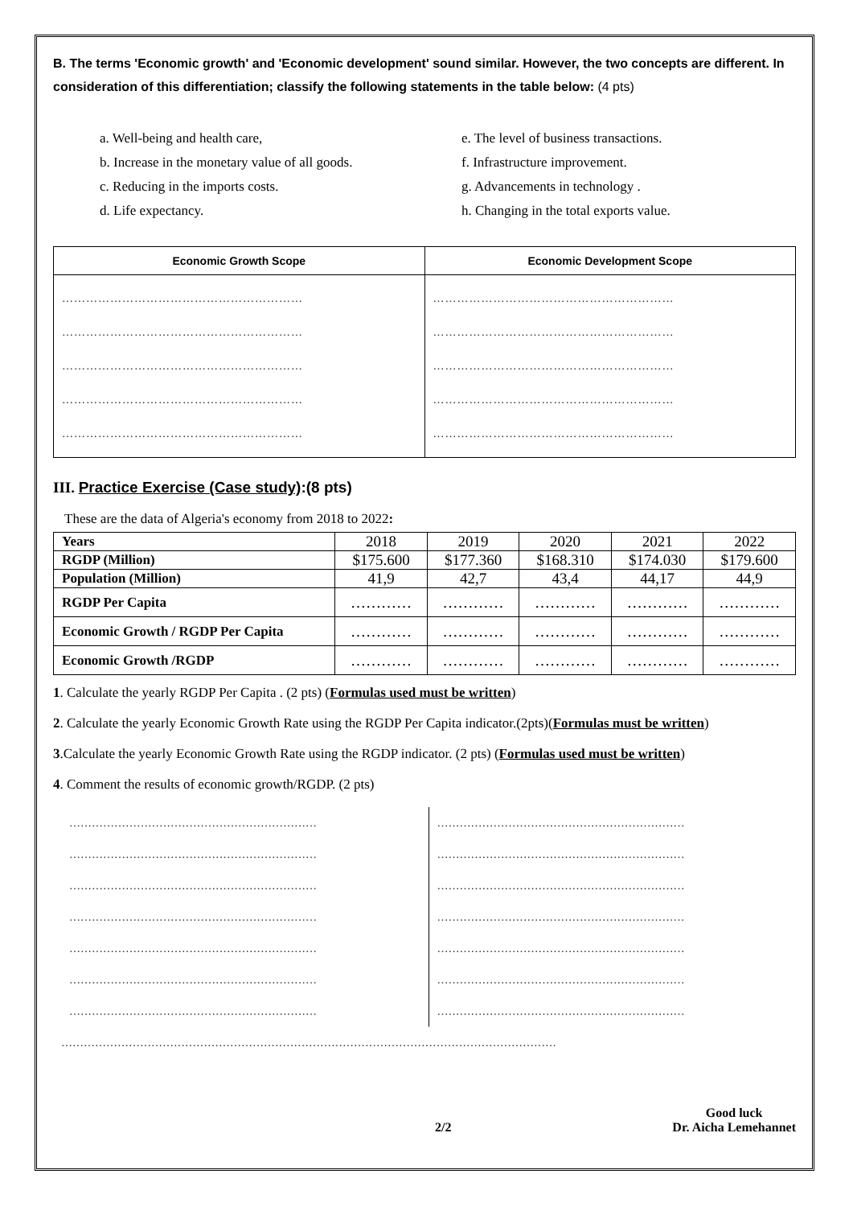B. The terms 'Economic growth' and 'Economic development' sound similar. However, the two concepts are different. In consideration of this differentiation; classify the following statements in the table below: (4 pts)
a. Well-being and health care, e. The level of business transactions. b. Increase in the monetary value of all goods. f. Infrastructure improvement. c. Reducing in the imports costs. g. Advancements in technology . d. Life expectancy. h. Changing in the total exports value.
| Economic Growth Scope | Economic Development Scope |
| --- | --- |
| …………………………………………………… …………………………………………………… …………………………………………………… …………………………………………………… …………………………………………………… | …………………………………………………… …………………………………………………… …………………………………………………… …………………………………………………… …………………………………………………… |
III. Practice Exercise (Case study):(8 pts)
These are the data of Algeria's economy from 2018 to 2022:
| Years | 2018 | 2019 | 2020 | 2021 | 2022 |
| RGDP (Million) | $175.600 | $177.360 | $168.310 | $174.030 | $179.600 |
| Population (Million) | 41,9 | 42,7 | 43,4 | 44,17 | 44,9 |
| RGDP Per Capita | ………… | ………… | ………… | ………… | ………… |
| Economic Growth / RGDP Per Capita | ………… | ………… | ………… | ………… | ………… |
| Economic Growth /RGDP | ………… | ………… | ………… | ………… | ………… |
1. Calculate the yearly RGDP Per Capita . (2 pts) (Formulas used must be written)
2. Calculate the yearly Economic Growth Rate using the RGDP Per Capita indicator.(2pts)(Formulas must be written)
3.Calculate the yearly Economic Growth Rate using the RGDP indicator. (2 pts) (Formulas used must be written)
4. Comment the results of economic growth/RGDP. (2 pts)
…………………………………………………………
…………………………………………………………
…………………………………………………………
…………………………………………………………
…………………………………………………………
…………………………………………………………
…………………………………………………………
…………………………………………………………
…………………………………………………………
…………………………………………………………
…………………………………………………………
…………………………………………………………
…………………………………………………………
…………………………………………………………
……………………………………………………………………………………………………………………
2/2 Good luck
Dr. Aicha Lemehannet